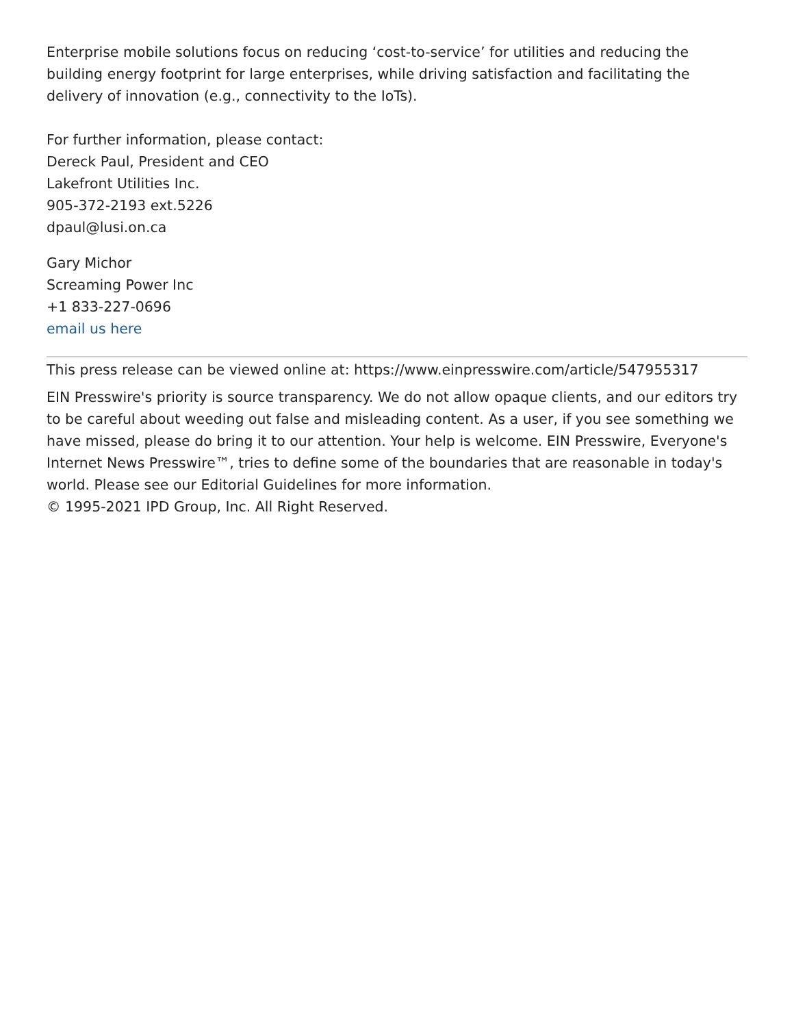Enterprise mobile solutions focus on reducing ‘cost-to-service’ for utilities and reducing the building energy footprint for large enterprises, while driving satisfaction and facilitating the delivery of innovation (e.g., connectivity to the IoTs).
For further information, please contact:
Dereck Paul, President and CEO
Lakefront Utilities Inc.
905-372-2193 ext.5226
dpaul@lusi.on.ca
Gary Michor
Screaming Power Inc
+1 833-227-0696
email us here
This press release can be viewed online at: https://www.einpresswire.com/article/547955317
EIN Presswire's priority is source transparency. We do not allow opaque clients, and our editors try to be careful about weeding out false and misleading content. As a user, if you see something we have missed, please do bring it to our attention. Your help is welcome. EIN Presswire, Everyone's Internet News Presswire™, tries to define some of the boundaries that are reasonable in today's world. Please see our Editorial Guidelines for more information.
© 1995-2021 IPD Group, Inc. All Right Reserved.